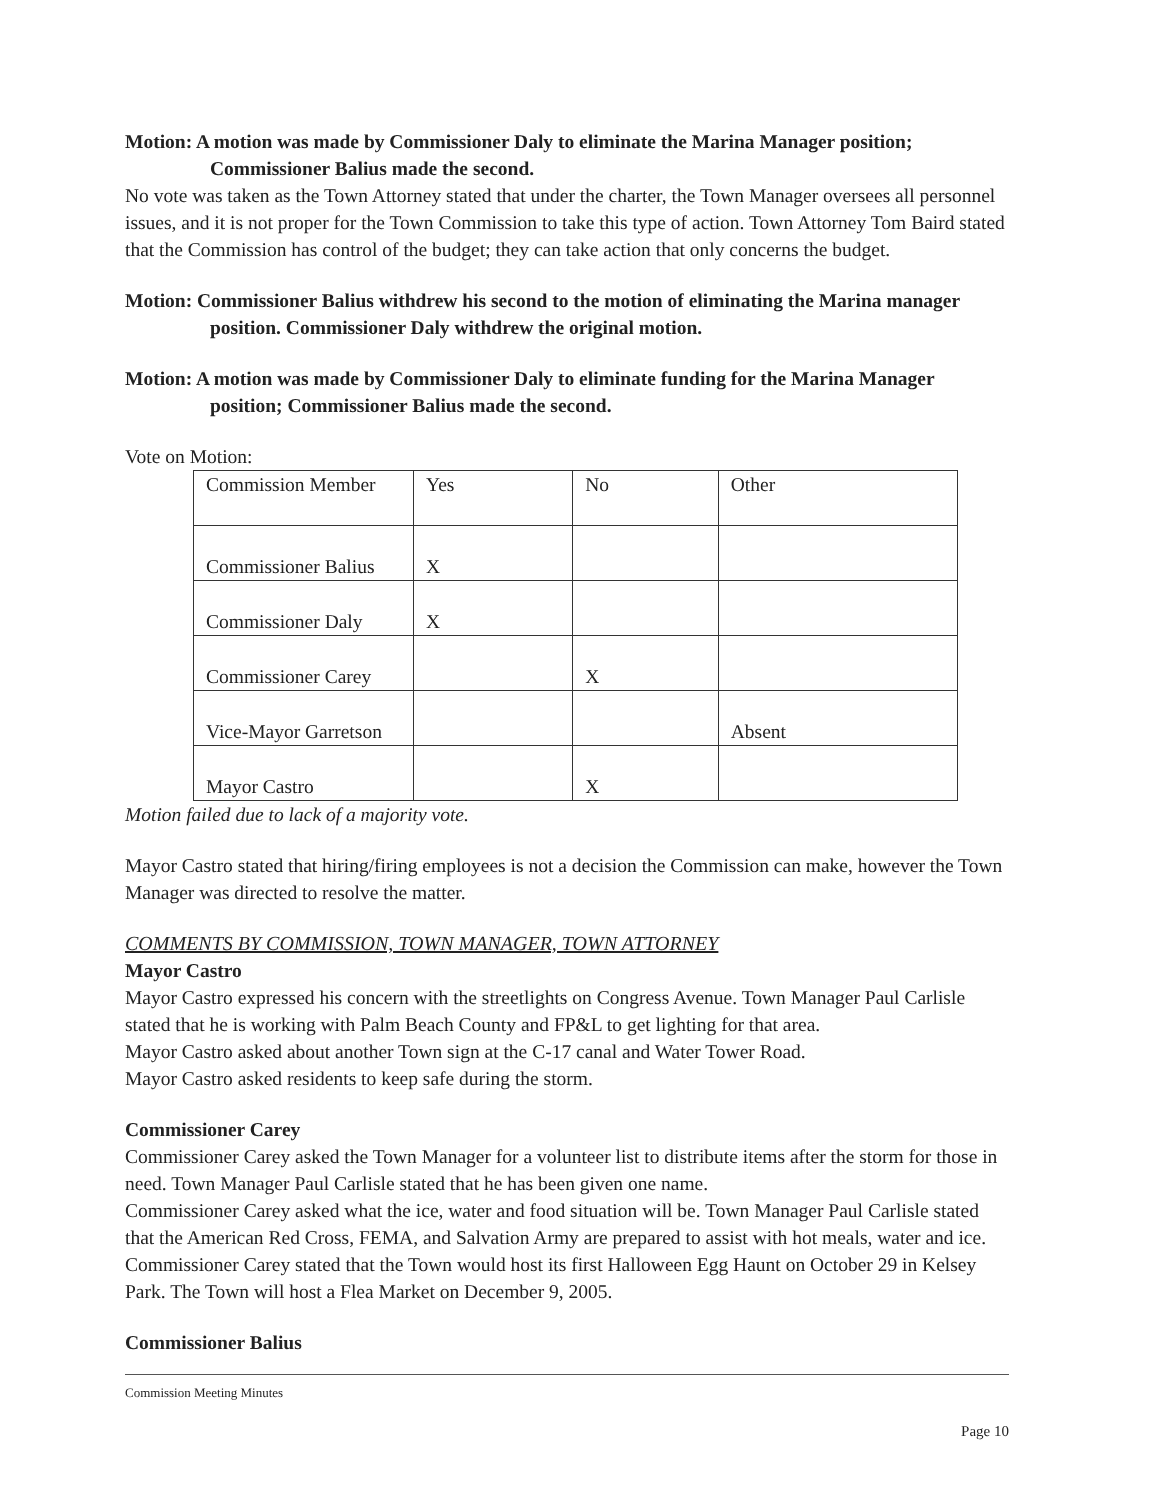Motion: A motion was made by Commissioner Daly to eliminate the Marina Manager position; Commissioner Balius made the second.
No vote was taken as the Town Attorney stated that under the charter, the Town Manager oversees all personnel issues, and it is not proper for the Town Commission to take this type of action. Town Attorney Tom Baird stated that the Commission has control of the budget; they can take action that only concerns the budget.
Motion: Commissioner Balius withdrew his second to the motion of eliminating the Marina manager position. Commissioner Daly withdrew the original motion.
Motion: A motion was made by Commissioner Daly to eliminate funding for the Marina Manager position; Commissioner Balius made the second.
Vote on Motion:
| Commission Member | Yes | No | Other |
| Commissioner Balius | X | | |
| Commissioner Daly | X | | |
| Commissioner Carey | | X | |
| Vice-Mayor Garretson | | | Absent |
| Mayor Castro | | X | |
Motion failed due to lack of a majority vote.
Mayor Castro stated that hiring/firing employees is not a decision the Commission can make, however the Town Manager was directed to resolve the matter.
COMMENTS BY COMMISSION, TOWN MANAGER, TOWN ATTORNEY
Mayor Castro
Mayor Castro expressed his concern with the streetlights on Congress Avenue. Town Manager Paul Carlisle stated that he is working with Palm Beach County and FP&L to get lighting for that area.
Mayor Castro asked about another Town sign at the C-17 canal and Water Tower Road.
Mayor Castro asked residents to keep safe during the storm.
Commissioner Carey
Commissioner Carey asked the Town Manager for a volunteer list to distribute items after the storm for those in need. Town Manager Paul Carlisle stated that he has been given one name.
Commissioner Carey asked what the ice, water and food situation will be. Town Manager Paul Carlisle stated that the American Red Cross, FEMA, and Salvation Army are prepared to assist with hot meals, water and ice. Commissioner Carey stated that the Town would host its first Halloween Egg Haunt on October 29 in Kelsey Park. The Town will host a Flea Market on December 9, 2005.
Commissioner Balius
Commission Meeting Minutes
Page 10